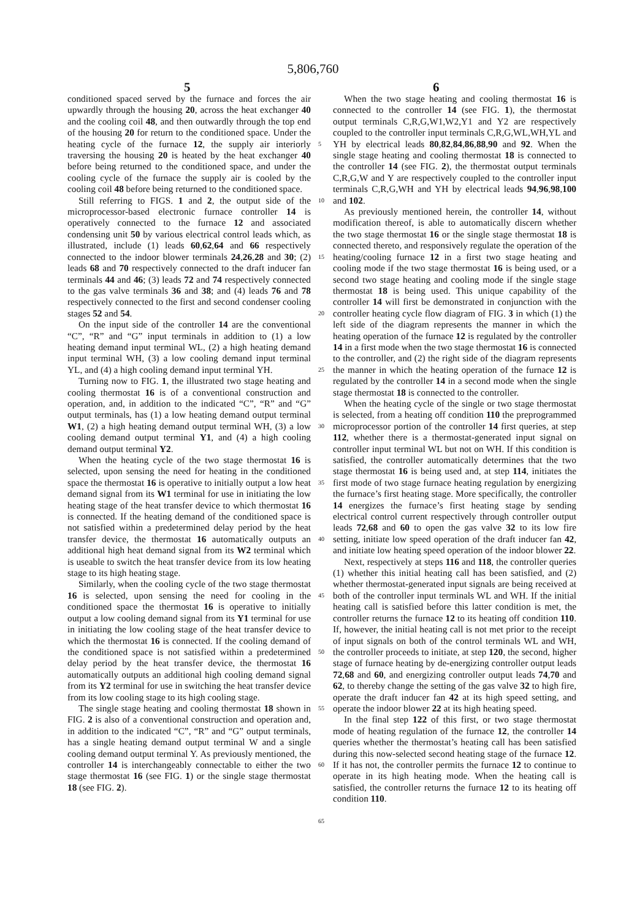5,806,760
5 6
conditioned spaced served by the furnace and forces the air upwardly through the housing 20, across the heat exchanger 40 and the cooling coil 48, and then outwardly through the top end of the housing 20 for return to the conditioned space. Under the heating cycle of the furnace 12, the supply air interiorly traversing the housing 20 is heated by the heat exchanger 40 before being returned to the conditioned space, and under the cooling cycle of the furnace the supply air is cooled by the cooling coil 48 before being returned to the conditioned space.
Still referring to FIGS. 1 and 2, the output side of the microprocessor-based electronic furnace controller 14 is operatively connected to the furnace 12 and associated condensing unit 50 by various electrical control leads which, as illustrated, include (1) leads 60,62,64 and 66 respectively connected to the indoor blower terminals 24,26,28 and 30; (2) leads 68 and 70 respectively connected to the draft inducer fan terminals 44 and 46; (3) leads 72 and 74 respectively connected to the gas valve terminals 36 and 38; and (4) leads 76 and 78 respectively connected to the first and second condenser cooling stages 52 and 54.
On the input side of the controller 14 are the conventional “C”, “R” and “G” input terminals in addition to (1) a low heating demand input terminal WL, (2) a high heating demand input terminal WH, (3) a low cooling demand input terminal YL, and (4) a high cooling demand input terminal YH.
Turning now to FIG. 1, the illustrated two stage heating and cooling thermostat 16 is of a conventional construction and operation, and, in addition to the indicated “C”, “R” and “G” output terminals, has (1) a low heating demand output terminal W1, (2) a high heating demand output terminal WH, (3) a low cooling demand output terminal Y1, and (4) a high cooling demand output terminal Y2.
When the heating cycle of the two stage thermostat 16 is selected, upon sensing the need for heating in the conditioned space the thermostat 16 is operative to initially output a low heat demand signal from its W1 terminal for use in initiating the low heating stage of the heat transfer device to which thermostat 16 is connected. If the heating demand of the conditioned space is not satisfied within a predetermined delay period by the heat transfer device, the thermostat 16 automatically outputs an additional high heat demand signal from its W2 terminal which is useable to switch the heat transfer device from its low heating stage to its high heating stage.
Similarly, when the cooling cycle of the two stage thermostat 16 is selected, upon sensing the need for cooling in the conditioned space the thermostat 16 is operative to initially output a low cooling demand signal from its Y1 terminal for use in initiating the low cooling stage of the heat transfer device to which the thermostat 16 is connected. If the cooling demand of the conditioned space is not satisfied within a predetermined delay period by the heat transfer device, the thermostat 16 automatically outputs an additional high cooling demand signal from its Y2 terminal for use in switching the heat transfer device from its low cooling stage to its high cooling stage.
The single stage heating and cooling thermostat 18 shown in FIG. 2 is also of a conventional construction and operation and, in addition to the indicated “C”, “R” and “G” output terminals, has a single heating demand output terminal W and a single cooling demand output terminal Y. As previously mentioned, the controller 14 is interchangeably connectable to either the two stage thermostat 16 (see FIG. 1) or the single stage thermostat 18 (see FIG. 2).
5
10
15
20
25
30
35
40
45
50
55
60
65
When the two stage heating and cooling thermostat 16 is connected to the controller 14 (see FIG. 1), the thermostat output terminals C,R,G,W1,W2,Y1 and Y2 are respectively coupled to the controller input terminals C,R,G,WL,WH,YL and YH by electrical leads 80,82,84,86,88,90 and 92. When the single stage heating and cooling thermostat 18 is connected to the controller 14 (see FIG. 2), the thermostat output terminals C,R,G,W and Y are respectively coupled to the controller input terminals C,R,G,WH and YH by electrical leads 94,96,98,100 and 102.
As previously mentioned herein, the controller 14, without modification thereof, is able to automatically discern whether the two stage thermostat 16 or the single stage thermostat 18 is connected thereto, and responsively regulate the operation of the heating/cooling furnace 12 in a first two stage heating and cooling mode if the two stage thermostat 16 is being used, or a second two stage heating and cooling mode if the single stage thermostat 18 is being used. This unique capability of the controller 14 will first be demonstrated in conjunction with the controller heating cycle flow diagram of FIG. 3 in which (1) the left side of the diagram represents the manner in which the heating operation of the furnace 12 is regulated by the controller 14 in a first mode when the two stage thermostat 16 is connected to the controller, and (2) the right side of the diagram represents the manner in which the heating operation of the furnace 12 is regulated by the controller 14 in a second mode when the single stage thermostat 18 is connected to the controller.
When the heating cycle of the single or two stage thermostat is selected, from a heating off condition 110 the preprogrammed microprocessor portion of the controller 14 first queries, at step 112, whether there is a thermostat-generated input signal on controller input terminal WL but not on WH. If this condition is satisfied, the controller automatically determines that the two stage thermostat 16 is being used and, at step 114, initiates the first mode of two stage furnace heating regulation by energizing the furnace’s first heating stage. More specifically, the controller 14 energizes the furnace’s first heating stage by sending electrical control current respectively through controller output leads 72,68 and 60 to open the gas valve 32 to its low fire setting, initiate low speed operation of the draft inducer fan 42, and initiate low heating speed operation of the indoor blower 22.
Next, respectively at steps 116 and 118, the controller queries (1) whether this initial heating call has been satisfied, and (2) whether thermostat-generated input signals are being received at both of the controller input terminals WL and WH. If the initial heating call is satisfied before this latter condition is met, the controller returns the furnace 12 to its heating off condition 110. If, however, the initial heating call is not met prior to the receipt of input signals on both of the control terminals WL and WH, the controller proceeds to initiate, at step 120, the second, higher stage of furnace heating by de-energizing controller output leads 72,68 and 60, and energizing controller output leads 74,70 and 62, to thereby change the setting of the gas valve 32 to high fire, operate the draft inducer fan 42 at its high speed setting, and operate the indoor blower 22 at its high heating speed.
In the final step 122 of this first, or two stage thermostat mode of heating regulation of the furnace 12, the controller 14 queries whether the thermostat’s heating call has been satisfied during this now-selected second heating stage of the furnace 12. If it has not, the controller permits the furnace 12 to continue to operate in its high heating mode. When the heating call is satisfied, the controller returns the furnace 12 to its heating off condition 110.